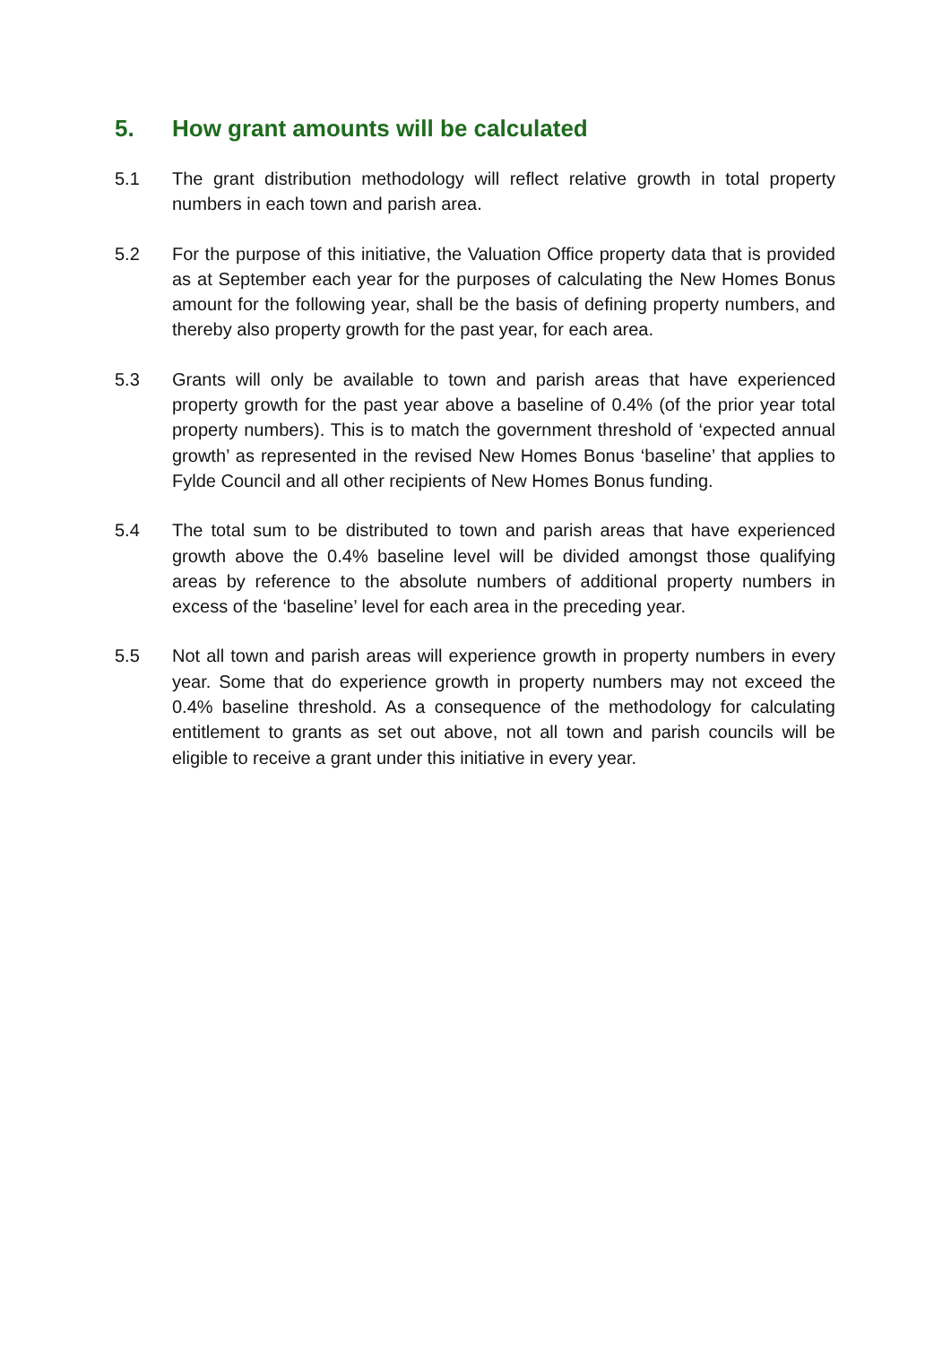5. How grant amounts will be calculated
5.1 The grant distribution methodology will reflect relative growth in total property numbers in each town and parish area.
5.2 For the purpose of this initiative, the Valuation Office property data that is provided as at September each year for the purposes of calculating the New Homes Bonus amount for the following year, shall be the basis of defining property numbers, and thereby also property growth for the past year, for each area.
5.3 Grants will only be available to town and parish areas that have experienced property growth for the past year above a baseline of 0.4% (of the prior year total property numbers). This is to match the government threshold of ‘expected annual growth’ as represented in the revised New Homes Bonus ‘baseline’ that applies to Fylde Council and all other recipients of New Homes Bonus funding.
5.4 The total sum to be distributed to town and parish areas that have experienced growth above the 0.4% baseline level will be divided amongst those qualifying areas by reference to the absolute numbers of additional property numbers in excess of the ‘baseline’ level for each area in the preceding year.
5.5 Not all town and parish areas will experience growth in property numbers in every year. Some that do experience growth in property numbers may not exceed the 0.4% baseline threshold. As a consequence of the methodology for calculating entitlement to grants as set out above, not all town and parish councils will be eligible to receive a grant under this initiative in every year.